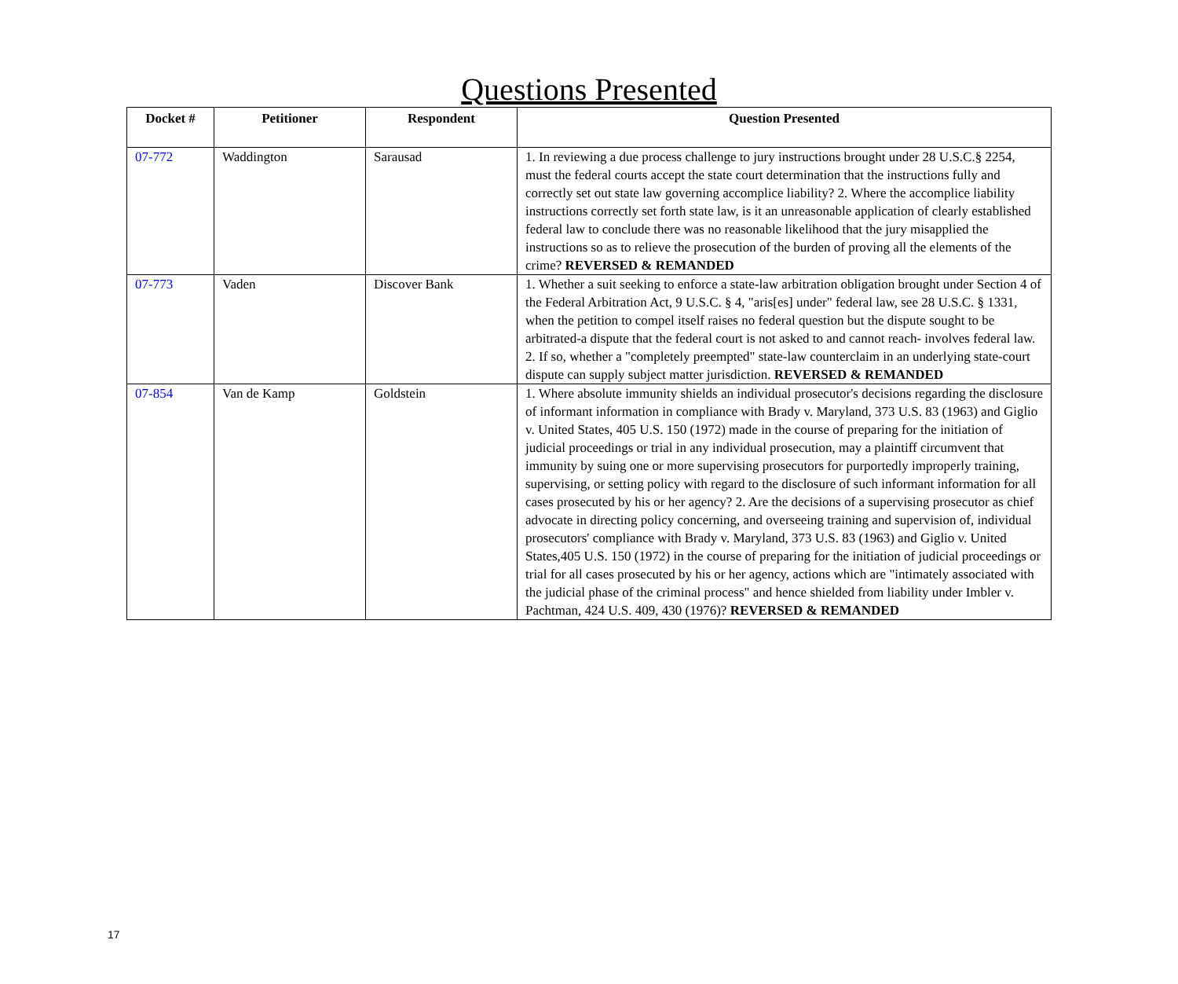Questions Presented
| Docket # | Petitioner | Respondent | Question Presented |
| --- | --- | --- | --- |
| 07-772 | Waddington | Sarausad | 1. In reviewing a due process challenge to jury instructions brought under 28 U.S.C.§ 2254, must the federal courts accept the state court determination that the instructions fully and correctly set out state law governing accomplice liability? 2. Where the accomplice liability instructions correctly set forth state law, is it an unreasonable application of clearly established federal law to conclude there was no reasonable likelihood that the jury misapplied the instructions so as to relieve the prosecution of the burden of proving all the elements of the crime? REVERSED & REMANDED |
| 07-773 | Vaden | Discover Bank | 1. Whether a suit seeking to enforce a state-law arbitration obligation brought under Section 4 of the Federal Arbitration Act, 9 U.S.C. § 4, "aris[es] under" federal law, see 28 U.S.C. § 1331, when the petition to compel itself raises no federal question but the dispute sought to be arbitrated-a dispute that the federal court is not asked to and cannot reach- involves federal law. 2. If so, whether a "completely preempted" state-law counterclaim in an underlying state-court dispute can supply subject matter jurisdiction. REVERSED & REMANDED |
| 07-854 | Van de Kamp | Goldstein | 1. Where absolute immunity shields an individual prosecutor's decisions regarding the disclosure of informant information in compliance with Brady v. Maryland, 373 U.S. 83 (1963) and Giglio v. United States, 405 U.S. 150 (1972) made in the course of preparing for the initiation of judicial proceedings or trial in any individual prosecution, may a plaintiff circumvent that immunity by suing one or more supervising prosecutors for purportedly improperly training, supervising, or setting policy with regard to the disclosure of such informant information for all cases prosecuted by his or her agency? 2. Are the decisions of a supervising prosecutor as chief advocate in directing policy concerning, and overseeing training and supervision of, individual prosecutors' compliance with Brady v. Maryland, 373 U.S. 83 (1963) and Giglio v. United States,405 U.S. 150 (1972) in the course of preparing for the initiation of judicial proceedings or trial for all cases prosecuted by his or her agency, actions which are "intimately associated with the judicial phase of the criminal process" and hence shielded from liability under Imbler v. Pachtman, 424 U.S. 409, 430 (1976)? REVERSED & REMANDED |
17